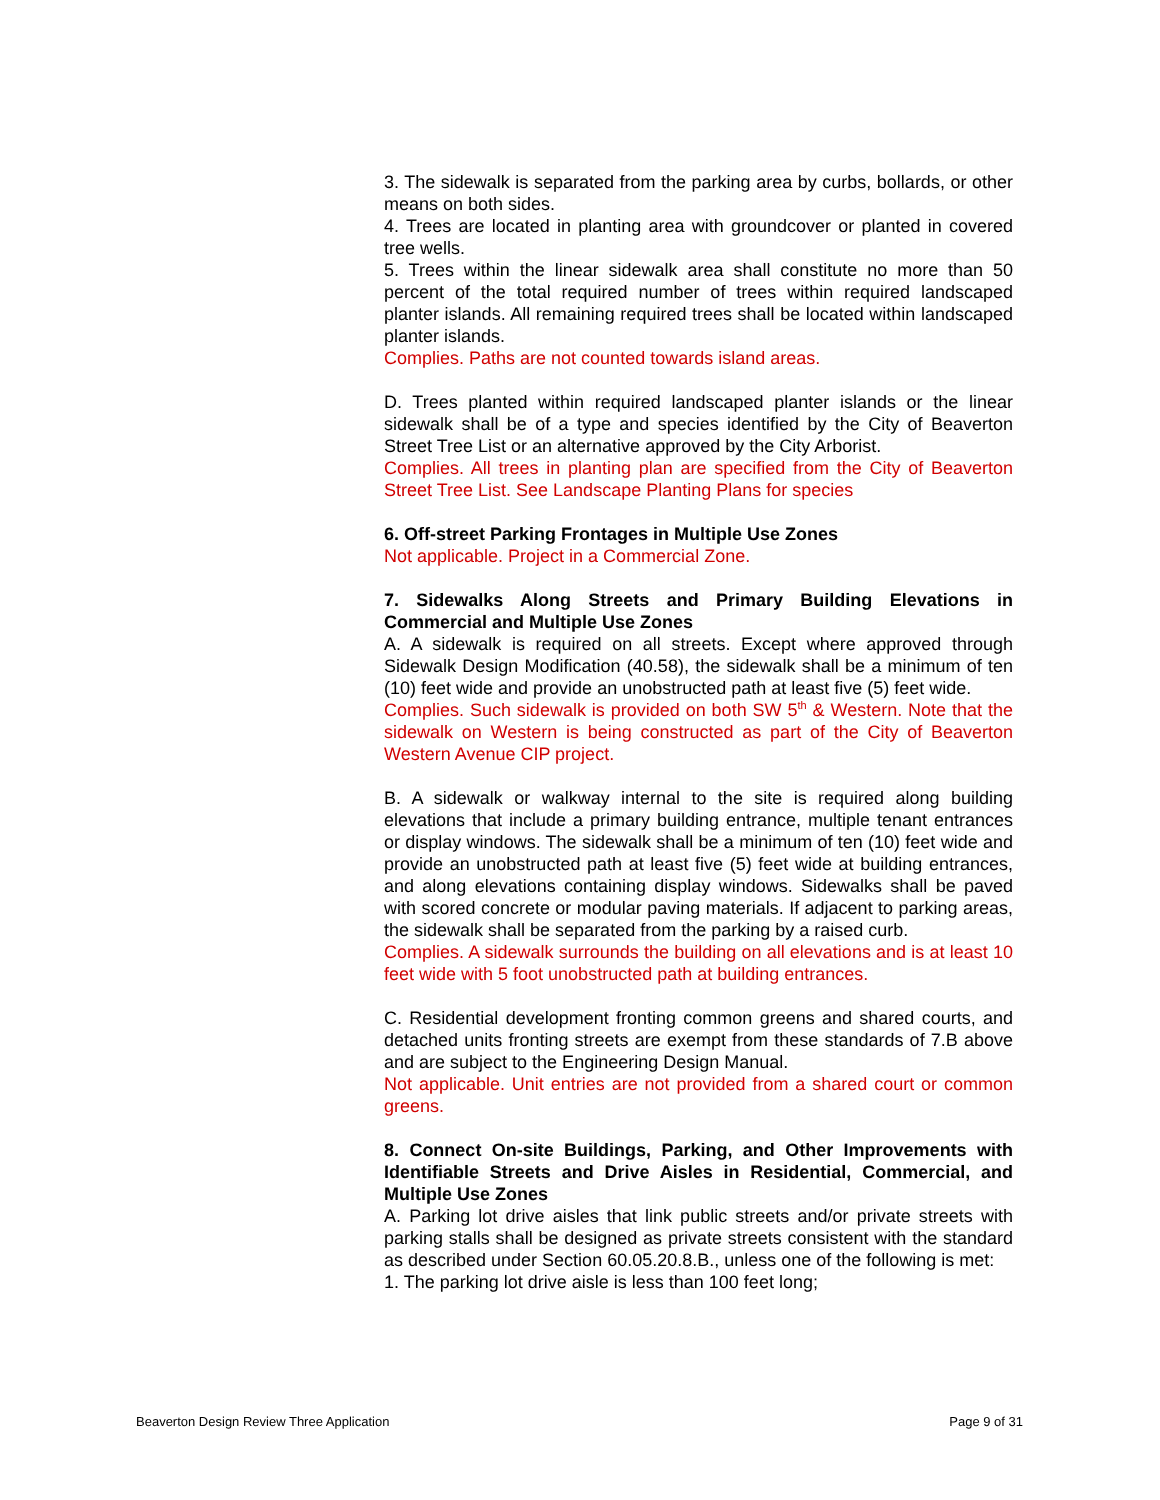3. The sidewalk is separated from the parking area by curbs, bollards, or other means on both sides.
4. Trees are located in planting area with groundcover or planted in covered tree wells.
5. Trees within the linear sidewalk area shall constitute no more than 50 percent of the total required number of trees within required landscaped planter islands. All remaining required trees shall be located within landscaped planter islands.
Complies. Paths are not counted towards island areas.
D. Trees planted within required landscaped planter islands or the linear sidewalk shall be of a type and species identified by the City of Beaverton Street Tree List or an alternative approved by the City Arborist.
Complies. All trees in planting plan are specified from the City of Beaverton Street Tree List. See Landscape Planting Plans for species
6. Off-street Parking Frontages in Multiple Use Zones
Not applicable. Project in a Commercial Zone.
7. Sidewalks Along Streets and Primary Building Elevations in Commercial and Multiple Use Zones
A. A sidewalk is required on all streets. Except where approved through Sidewalk Design Modification (40.58), the sidewalk shall be a minimum of ten (10) feet wide and provide an unobstructed path at least five (5) feet wide.
Complies. Such sidewalk is provided on both SW 5<sup>th</sup> & Western. Note that the sidewalk on Western is being constructed as part of the City of Beaverton Western Avenue CIP project.
B. A sidewalk or walkway internal to the site is required along building elevations that include a primary building entrance, multiple tenant entrances or display windows. The sidewalk shall be a minimum of ten (10) feet wide and provide an unobstructed path at least five (5) feet wide at building entrances, and along elevations containing display windows. Sidewalks shall be paved with scored concrete or modular paving materials. If adjacent to parking areas, the sidewalk shall be separated from the parking by a raised curb.
Complies. A sidewalk surrounds the building on all elevations and is at least 10 feet wide with 5 foot unobstructed path at building entrances.
C. Residential development fronting common greens and shared courts, and detached units fronting streets are exempt from these standards of 7.B above and are subject to the Engineering Design Manual.
Not applicable. Unit entries are not provided from a shared court or common greens.
8. Connect On-site Buildings, Parking, and Other Improvements with Identifiable Streets and Drive Aisles in Residential, Commercial, and Multiple Use Zones
A. Parking lot drive aisles that link public streets and/or private streets with parking stalls shall be designed as private streets consistent with the standard as described under Section 60.05.20.8.B., unless one of the following is met:
1. The parking lot drive aisle is less than 100 feet long;
Beaverton Design Review Three Application Page 9 of 31